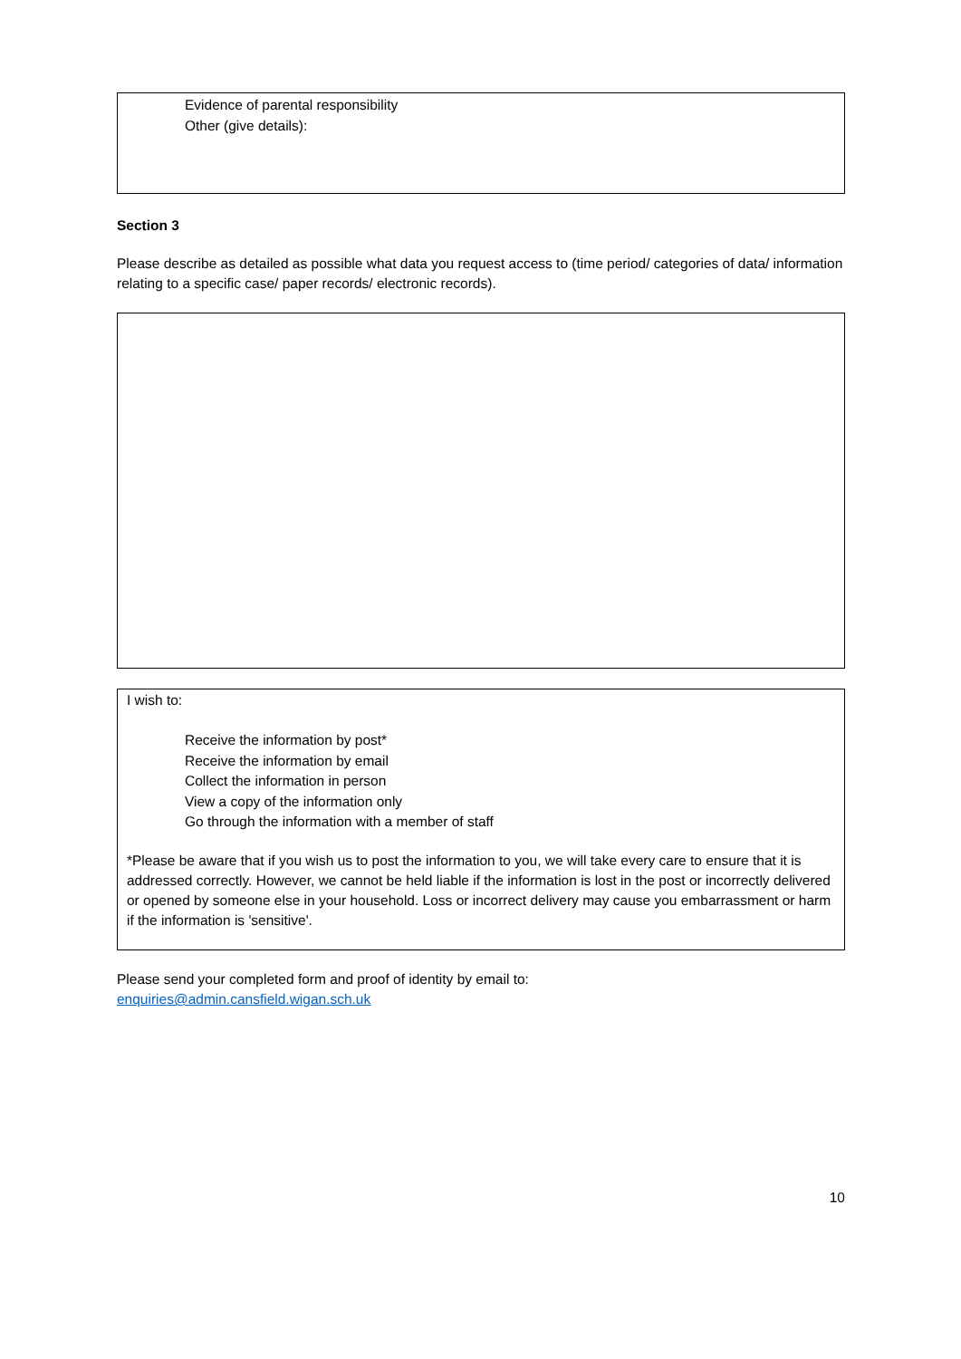Evidence of parental responsibility
Other (give details):
Section 3
Please describe as detailed as possible what data you request access to (time period/ categories of data/ information relating to a specific case/ paper records/ electronic records).
I wish to:
Receive the information by post*
Receive the information by email
Collect the information in person
View a copy of the information only
Go through the information with a member of staff
*Please be aware that if you wish us to post the information to you, we will take every care to ensure that it is addressed correctly. However, we cannot be held liable if the information is lost in the post or incorrectly delivered or opened by someone else in your household. Loss or incorrect delivery may cause you embarrassment or harm if the information is 'sensitive'.
Please send your completed form and proof of identity by email to:
enquiries@admin.cansfield.wigan.sch.uk
10